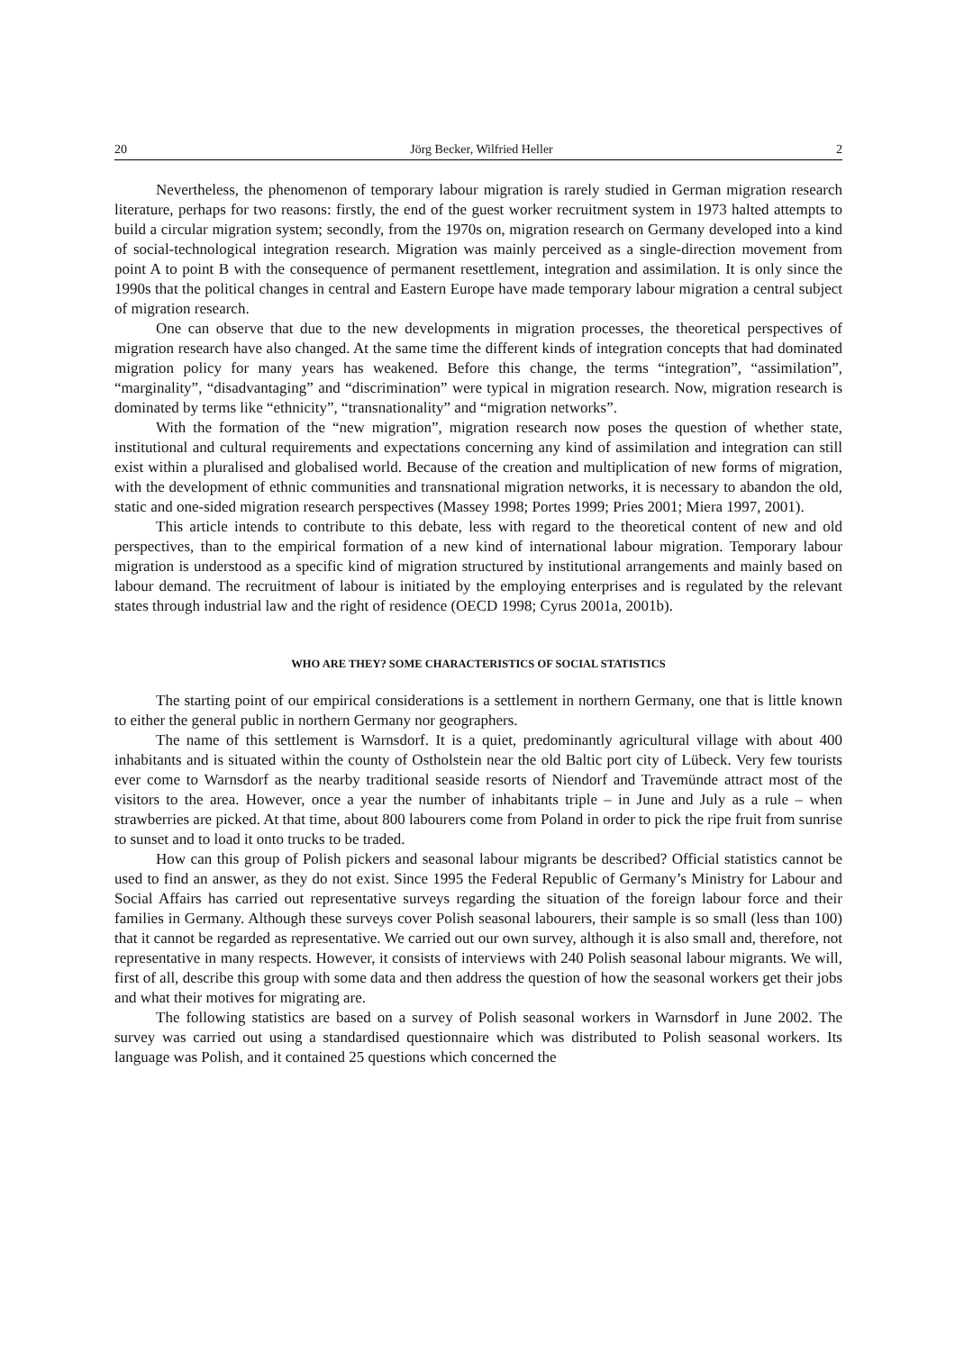20 Jörg Becker, Wilfried Heller 2
Nevertheless, the phenomenon of temporary labour migration is rarely studied in German migration research literature, perhaps for two reasons: firstly, the end of the guest worker recruitment system in 1973 halted attempts to build a circular migration system; secondly, from the 1970s on, migration research on Germany developed into a kind of social-technological integration research. Migration was mainly perceived as a single-direction movement from point A to point B with the consequence of permanent resettlement, integration and assimilation. It is only since the 1990s that the political changes in central and Eastern Europe have made temporary labour migration a central subject of migration research.
One can observe that due to the new developments in migration processes, the theoretical perspectives of migration research have also changed. At the same time the different kinds of integration concepts that had dominated migration policy for many years has weakened. Before this change, the terms “integration”, “assimilation”, “marginality”, “disadvantaging” and “discrimination” were typical in migration research. Now, migration research is dominated by terms like “ethnicity”, “transnationality” and “migration networks”.
With the formation of the “new migration”, migration research now poses the question of whether state, institutional and cultural requirements and expectations concerning any kind of assimilation and integration can still exist within a pluralised and globalised world. Because of the creation and multiplication of new forms of migration, with the development of ethnic communities and transnational migration networks, it is necessary to abandon the old, static and one-sided migration research perspectives (Massey 1998; Portes 1999; Pries 2001; Miera 1997, 2001).
This article intends to contribute to this debate, less with regard to the theoretical content of new and old perspectives, than to the empirical formation of a new kind of international labour migration. Temporary labour migration is understood as a specific kind of migration structured by institutional arrangements and mainly based on labour demand. The recruitment of labour is initiated by the employing enterprises and is regulated by the relevant states through industrial law and the right of residence (OECD 1998; Cyrus 2001a, 2001b).
WHO ARE THEY? SOME CHARACTERISTICS OF SOCIAL STATISTICS
The starting point of our empirical considerations is a settlement in northern Germany, one that is little known to either the general public in northern Germany nor geographers.
The name of this settlement is Warnsdorf. It is a quiet, predominantly agricultural village with about 400 inhabitants and is situated within the county of Ostholstein near the old Baltic port city of Lübeck. Very few tourists ever come to Warnsdorf as the nearby traditional seaside resorts of Niendorf and Travemünde attract most of the visitors to the area. However, once a year the number of inhabitants triple – in June and July as a rule – when strawberries are picked. At that time, about 800 labourers come from Poland in order to pick the ripe fruit from sunrise to sunset and to load it onto trucks to be traded.
How can this group of Polish pickers and seasonal labour migrants be described? Official statistics cannot be used to find an answer, as they do not exist. Since 1995 the Federal Republic of Germany’s Ministry for Labour and Social Affairs has carried out representative surveys regarding the situation of the foreign labour force and their families in Germany. Although these surveys cover Polish seasonal labourers, their sample is so small (less than 100) that it cannot be regarded as representative. We carried out our own survey, although it is also small and, therefore, not representative in many respects. However, it consists of interviews with 240 Polish seasonal labour migrants. We will, first of all, describe this group with some data and then address the question of how the seasonal workers get their jobs and what their motives for migrating are.
The following statistics are based on a survey of Polish seasonal workers in Warnsdorf in June 2002. The survey was carried out using a standardised questionnaire which was distributed to Polish seasonal workers. Its language was Polish, and it contained 25 questions which concerned the